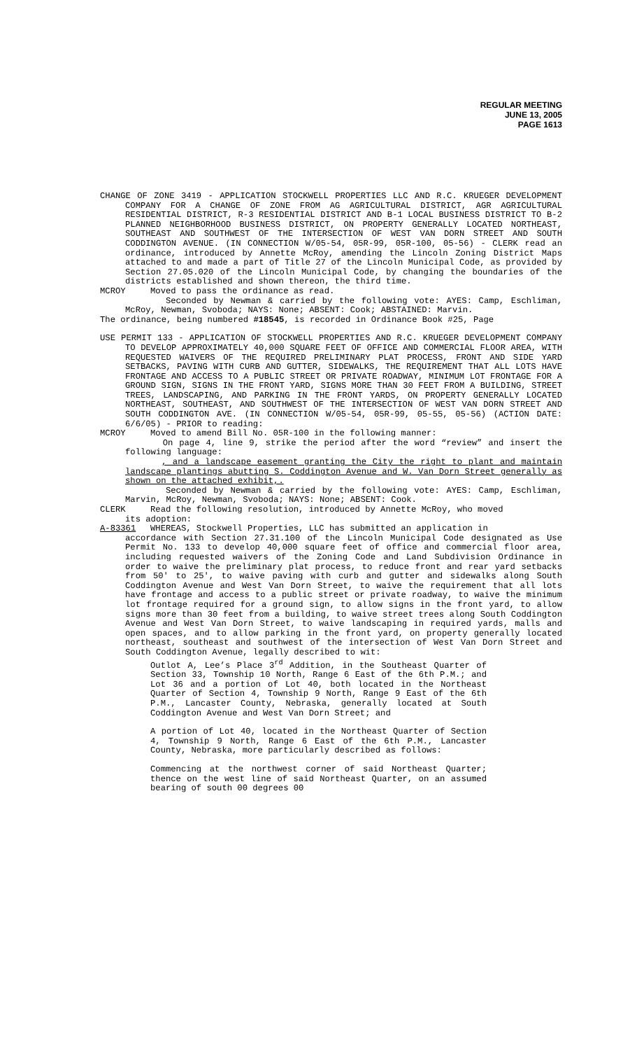REGULAR MEETING
JUNE 13, 2005
PAGE 1613
CHANGE OF ZONE 3419 - APPLICATION STOCKWELL PROPERTIES LLC AND R.C. KRUEGER DEVELOPMENT COMPANY FOR A CHANGE OF ZONE FROM AG AGRICULTURAL DISTRICT, AGR AGRICULTURAL RESIDENTIAL DISTRICT, R-3 RESIDENTIAL DISTRICT AND B-1 LOCAL BUSINESS DISTRICT TO B-2 PLANNED NEIGHBORHOOD BUSINESS DISTRICT, ON PROPERTY GENERALLY LOCATED NORTHEAST, SOUTHEAST AND SOUTHWEST OF THE INTERSECTION OF WEST VAN DORN STREET AND SOUTH CODDINGTON AVENUE. (IN CONNECTION W/05-54, 05R-99, 05R-100, 05-56) - CLERK read an ordinance, introduced by Annette McRoy, amending the Lincoln Zoning District Maps attached to and made a part of Title 27 of the Lincoln Municipal Code, as provided by Section 27.05.020 of the Lincoln Municipal Code, by changing the boundaries of the districts established and shown thereon, the third time.
MCROY Moved to pass the ordinance as read.
Seconded by Newman & carried by the following vote: AYES: Camp, Eschliman, McRoy, Newman, Svoboda; NAYS: None; ABSENT: Cook; ABSTAINED: Marvin.
The ordinance, being numbered #18545, is recorded in Ordinance Book #25, Page
USE PERMIT 133 - APPLICATION OF STOCKWELL PROPERTIES AND R.C. KRUEGER DEVELOPMENT COMPANY TO DEVELOP APPROXIMATELY 40,000 SQUARE FEET OF OFFICE AND COMMERCIAL FLOOR AREA, WITH REQUESTED WAIVERS OF THE REQUIRED PRELIMINARY PLAT PROCESS, FRONT AND SIDE YARD SETBACKS, PAVING WITH CURB AND GUTTER, SIDEWALKS, THE REQUIREMENT THAT ALL LOTS HAVE FRONTAGE AND ACCESS TO A PUBLIC STREET OR PRIVATE ROADWAY, MINIMUM LOT FRONTAGE FOR A GROUND SIGN, SIGNS IN THE FRONT YARD, SIGNS MORE THAN 30 FEET FROM A BUILDING, STREET TREES, LANDSCAPING, AND PARKING IN THE FRONT YARDS, ON PROPERTY GENERALLY LOCATED NORTHEAST, SOUTHEAST, AND SOUTHWEST OF THE INTERSECTION OF WEST VAN DORN STREET AND SOUTH CODDINGTON AVE. (IN CONNECTION W/05-54, 05R-99, 05-55, 05-56) (ACTION DATE: 6/6/05) - PRIOR to reading:
MCROY Moved to amend Bill No. 05R-100 in the following manner:
On page 4, line 9, strike the period after the word “review” and insert the following language:
, and a landscape easement granting the City the right to plant and maintain landscape plantings abutting S. Coddington Avenue and W. Van Dorn Street generally as shown on the attached exhibit,.
Seconded by Newman & carried by the following vote: AYES: Camp, Eschliman, Marvin, McRoy, Newman, Svoboda; NAYS: None; ABSENT: Cook.
CLERK Read the following resolution, introduced by Annette McRoy, who moved
its adoption:
A-83361 WHEREAS, Stockwell Properties, LLC has submitted an application in
accordance with Section 27.31.100 of the Lincoln Municipal Code designated as Use Permit No. 133 to develop 40,000 square feet of office and commercial floor area, including requested waivers of the Zoning Code and Land Subdivision Ordinance in order to waive the preliminary plat process, to reduce front and rear yard setbacks from 50' to 25', to waive paving with curb and gutter and sidewalks along South Coddington Avenue and West Van Dorn Street, to waive the requirement that all lots have frontage and access to a public street or private roadway, to waive the minimum lot frontage required for a ground sign, to allow signs in the front yard, to allow signs more than 30 feet from a building, to waive street trees along South Coddington Avenue and West Van Dorn Street, to waive landscaping in required yards, malls and open spaces, and to allow parking in the front yard, on property generally located northeast, southeast and southwest of the intersection of West Van Dorn Street and South Coddington Avenue, legally described to wit:
Outlot A, Lee’s Place 3<sup>rd</sup> Addition, in the Southeast Quarter of Section 33, Township 10 North, Range 6 East of the 6th P.M.; and Lot 36 and a portion of Lot 40, both located in the Northeast Quarter of Section 4, Township 9 North, Range 9 East of the 6th P.M., Lancaster County, Nebraska, generally located at South Coddington Avenue and West Van Dorn Street; and
A portion of Lot 40, located in the Northeast Quarter of Section 4, Township 9 North, Range 6 East of the 6th P.M., Lancaster County, Nebraska, more particularly described as follows:
Commencing at the northwest corner of said Northeast Quarter; thence on the west line of said Northeast Quarter, on an assumed bearing of south 00 degrees 00